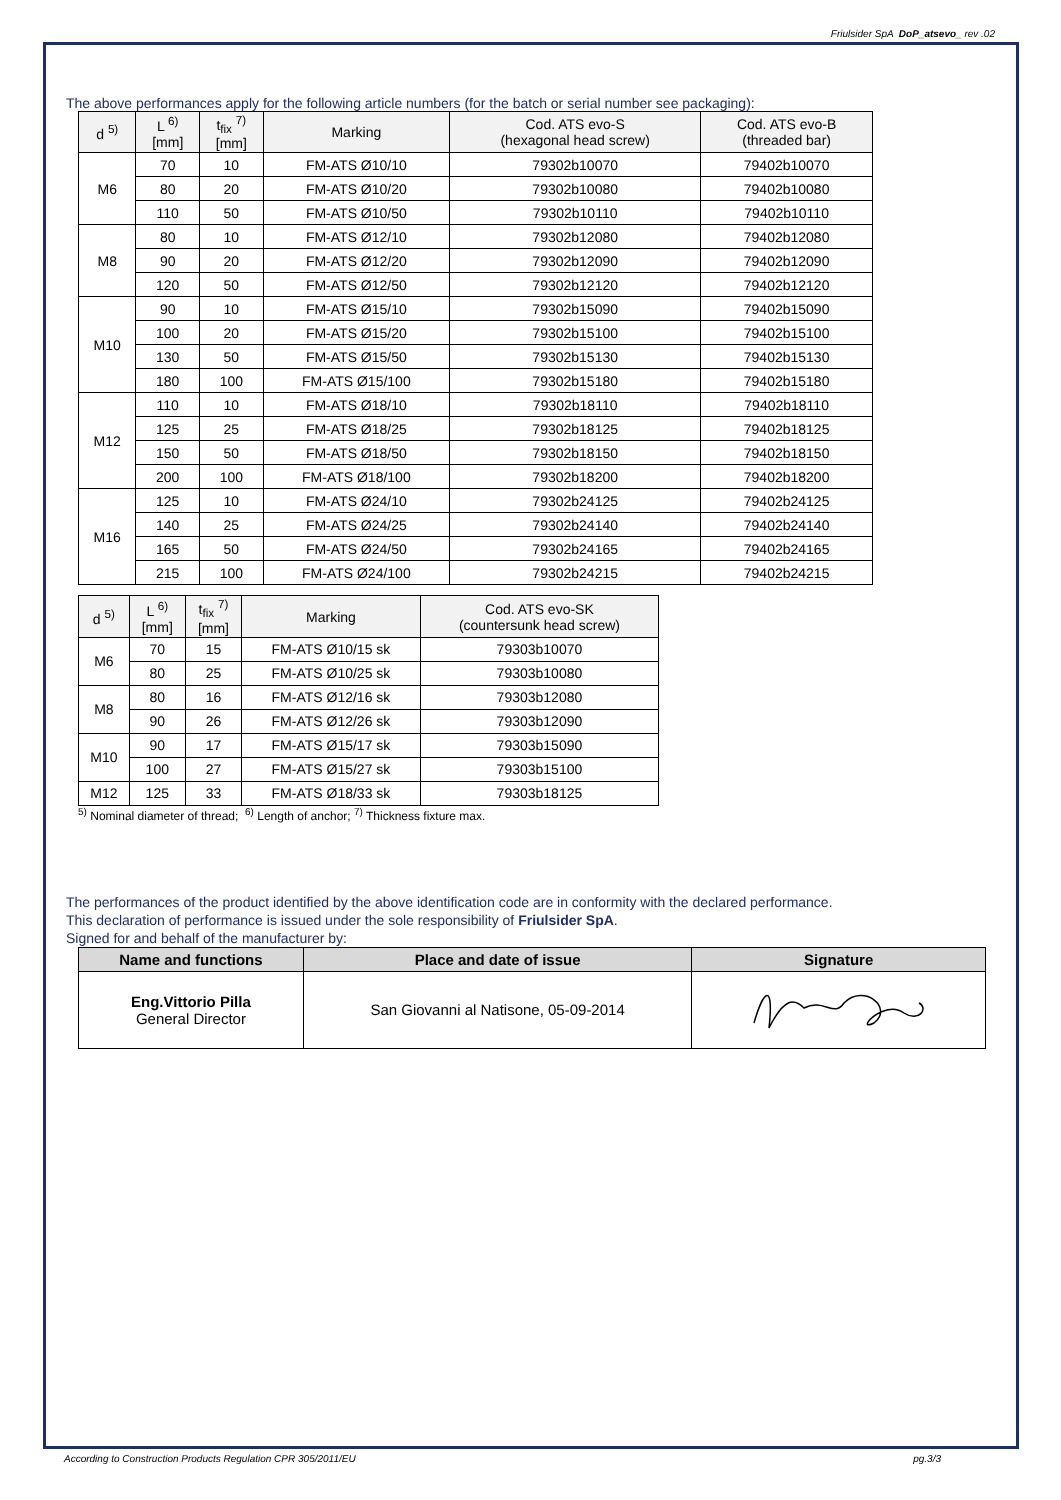Friulsider SpA DoP_atsevo_ rev .02
The above performances apply for the following article numbers (for the batch or serial number see packaging):
| d <sup>5)</sup> | L <sup>6)</sup> [mm] | t<sub>fix</sub> <sup>7)</sup> [mm] | Marking | Cod. ATS evo-S (hexagonal head screw) | Cod. ATS evo-B (threaded bar) |
| --- | --- | --- | --- | --- | --- |
| M6 | 70 | 10 | FM-ATS Ø10/10 | 79302b10070 | 79402b10070 |
| | 80 | 20 | FM-ATS Ø10/20 | 79302b10080 | 79402b10080 |
| | 110 | 50 | FM-ATS Ø10/50 | 79302b10110 | 79402b10110 |
| M8 | 80 | 10 | FM-ATS Ø12/10 | 79302b12080 | 79402b12080 |
| | 90 | 20 | FM-ATS Ø12/20 | 79302b12090 | 79402b12090 |
| | 120 | 50 | FM-ATS Ø12/50 | 79302b12120 | 79402b12120 |
| M10 | 90 | 10 | FM-ATS Ø15/10 | 79302b15090 | 79402b15090 |
| | 100 | 20 | FM-ATS Ø15/20 | 79302b15100 | 79402b15100 |
| | 130 | 50 | FM-ATS Ø15/50 | 79302b15130 | 79402b15130 |
| | 180 | 100 | FM-ATS Ø15/100 | 79302b15180 | 79402b15180 |
| M12 | 110 | 10 | FM-ATS Ø18/10 | 79302b18110 | 79402b18110 |
| | 125 | 25 | FM-ATS Ø18/25 | 79302b18125 | 79402b18125 |
| | 150 | 50 | FM-ATS Ø18/50 | 79302b18150 | 79402b18150 |
| | 200 | 100 | FM-ATS Ø18/100 | 79302b18200 | 79402b18200 |
| M16 | 125 | 10 | FM-ATS Ø24/10 | 79302b24125 | 79402b24125 |
| | 140 | 25 | FM-ATS Ø24/25 | 79302b24140 | 79402b24140 |
| | 165 | 50 | FM-ATS Ø24/50 | 79302b24165 | 79402b24165 |
| | 215 | 100 | FM-ATS Ø24/100 | 79302b24215 | 79402b24215 |
| d <sup>5)</sup> | L <sup>6)</sup> [mm] | t<sub>fix</sub> <sup>7)</sup> [mm] | Marking | Cod. ATS evo-SK (countersunk head screw) |
| --- | --- | --- | --- | --- |
| M6 | 70 | 15 | FM-ATS Ø10/15 sk | 79303b10070 |
| | 80 | 25 | FM-ATS Ø10/25 sk | 79303b10080 |
| M8 | 80 | 16 | FM-ATS Ø12/16 sk | 79303b12080 |
| | 90 | 26 | FM-ATS Ø12/26 sk | 79303b12090 |
| M10 | 90 | 17 | FM-ATS Ø15/17 sk | 79303b15090 |
| | 100 | 27 | FM-ATS Ø15/27 sk | 79303b15100 |
| M12 | 125 | 33 | FM-ATS Ø18/33 sk | 79303b18125 |
<sup>5)</sup> Nominal diameter of thread; <sup>6)</sup> Length of anchor; <sup>7)</sup> Thickness fixture max.
The performances of the product identified by the above identification code are in conformity with the declared performance.
This declaration of performance is issued under the sole responsibility of Friulsider SpA.
Signed for and behalf of the manufacturer by:
| Name and functions | Place and date of issue | Signature |
| --- | --- | --- |
| Eng.Vittorio Pilla General Director | San Giovanni al Natisone, 05-09-2014 | |
According to Construction Products Regulation CPR 305/2011/EU pg.3/3